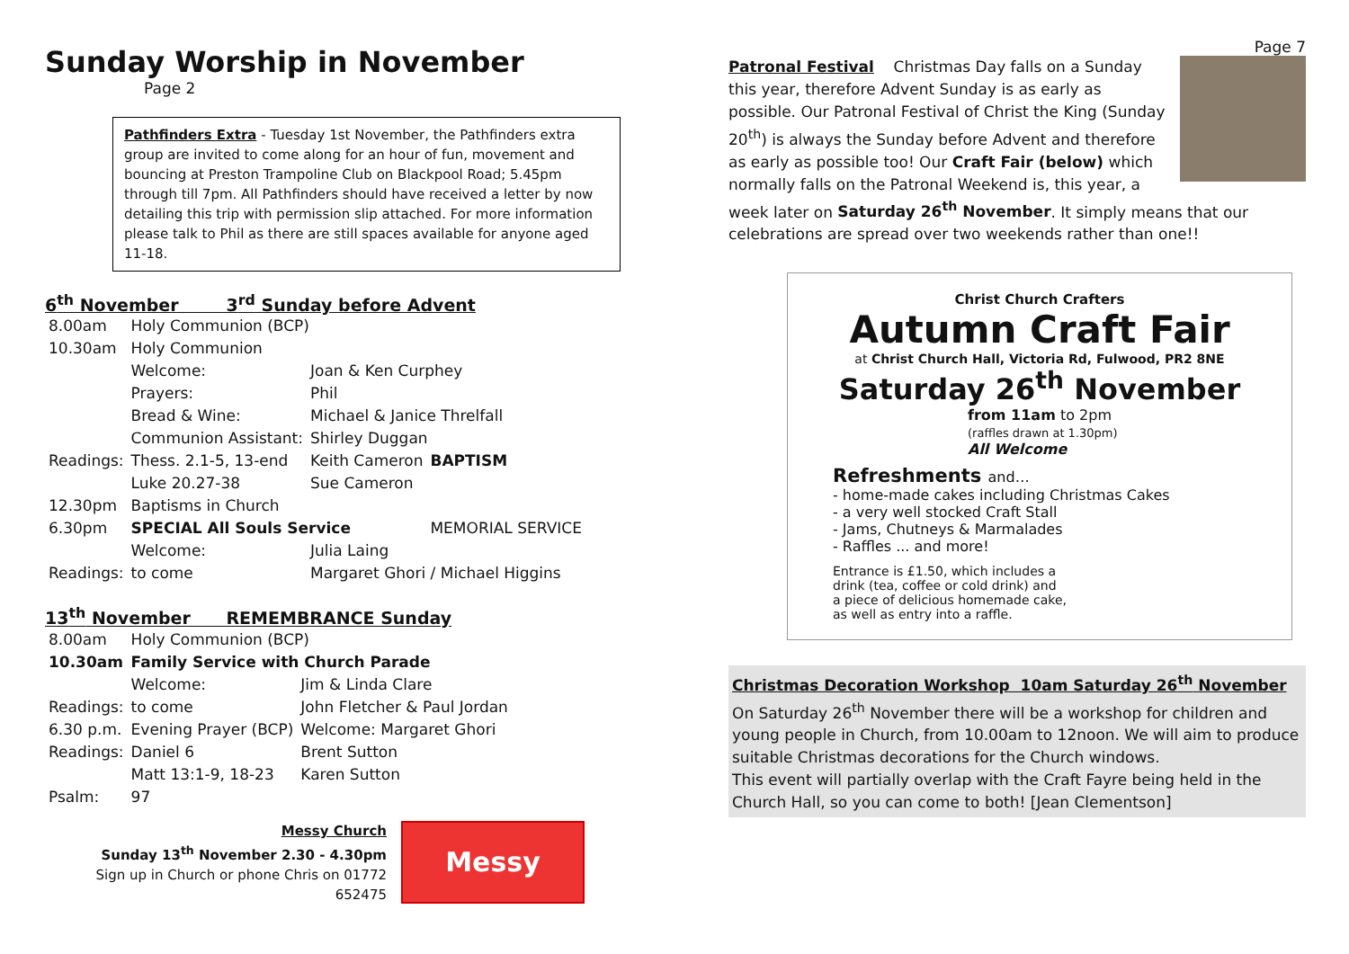Sunday Worship in November
Page 2
Pathfinders Extra - Tuesday 1st November, the Pathfinders extra group are invited to come along for an hour of fun, movement and bouncing at Preston Trampoline Club on Blackpool Road; 5.45pm through till 7pm. All Pathfinders should have received a letter by now detailing this trip with permission slip attached. For more information please talk to Phil as there are still spaces available for anyone aged 11-18.
6<sup>th</sup> November 3<sup>rd</sup> Sunday before Advent
| 8.00am | Holy Communion (BCP) | | |
| 10.30am | Holy Communion | | |
| | Welcome: | Joan & Ken Curphey | |
| | Prayers: | Phil | |
| | Bread & Wine: | Michael & Janice Threlfall | |
| | Communion Assistant: | Shirley Duggan | |
| Readings: | Thess. 2.1-5, 13-end | Keith Cameron | BAPTISM |
| | Luke 20.27-38 | Sue Cameron | |
| 12.30pm | Baptisms in Church | | |
| 6.30pm | SPECIAL All Souls Service | | MEMORIAL SERVICE |
| | Welcome: | Julia Laing | |
| Readings: | to come | Margaret Ghori / Michael Higgins | |
13<sup>th</sup> November REMEMBRANCE Sunday
| 8.00am | Holy Communion (BCP) | |
| 10.30am | Family Service with Church Parade | |
| | Welcome: | Jim & Linda Clare |
| Readings: | to come | John Fletcher & Paul Jordan |
| 6.30 p.m. | Evening Prayer (BCP) | Welcome: Margaret Ghori |
| Readings: | Daniel 6 | Brent Sutton |
| | Matt 13:1-9, 18-23 | Karen Sutton |
| Psalm: | 97 | |
Messy Church
Sunday 13<sup>th</sup> November 2.30 - 4.30pm
Sign up in Church or phone Chris on 01772 652475
Messy
Page 7
Patronal Festival Christmas Day falls on a Sunday this year, therefore Advent Sunday is as early as possible. Our Patronal Festival of Christ the King (Sunday 20<sup>th</sup>) is always the Sunday before Advent and therefore as early as possible too! Our Craft Fair (below) which normally falls on the Patronal Weekend is, this year, a week later on Saturday 26<sup>th</sup> November. It simply means that our celebrations are spread over two weekends rather than one!!
Christ Church Crafters
Autumn Craft Fair
at Christ Church Hall, Victoria Rd, Fulwood, PR2 8NE
Saturday 26<sup>th</sup> November
from 11am to 2pm
(raffles drawn at 1.30pm)
All Welcome
Refreshments and…
- home-made cakes including Christmas Cakes
- a very well stocked Craft Stall
- Jams, Chutneys & Marmalades
- Raffles ... and more!
Entrance is £1.50, which includes a
drink (tea, coffee or cold drink) and
a piece of delicious homemade cake,
as well as entry into a raffle.
Christmas Decoration Workshop 10am Saturday 26<sup>th</sup> November
On Saturday 26<sup>th</sup> November there will be a workshop for children and young people in Church, from 10.00am to 12noon. We will aim to produce suitable Christmas decorations for the Church windows.
This event will partially overlap with the Craft Fayre being held in the Church Hall, so you can come to both! [Jean Clementson]